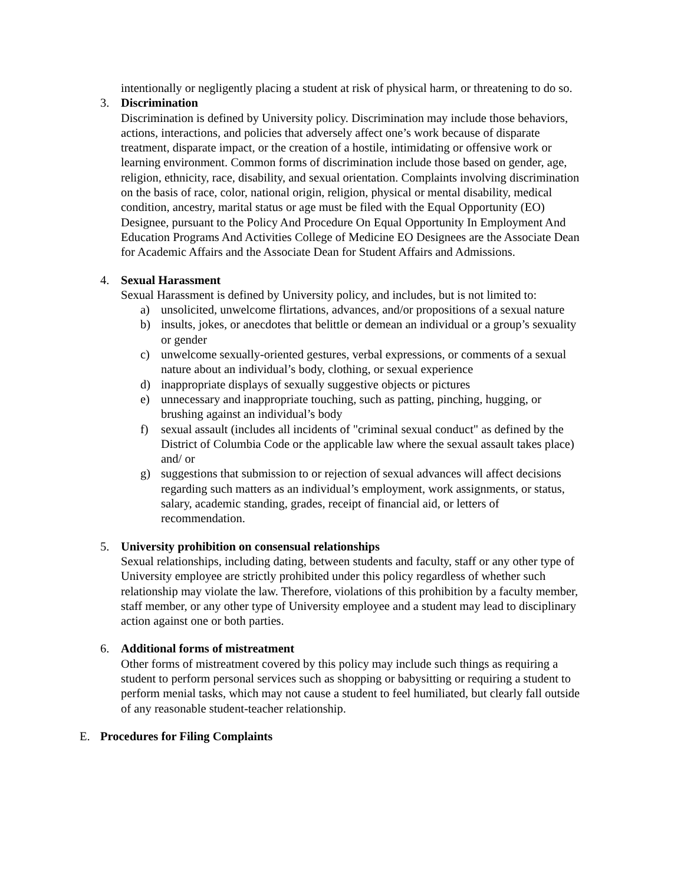intentionally or negligently placing a student at risk of physical harm, or threatening to do so.
3. Discrimination
Discrimination is defined by University policy. Discrimination may include those behaviors, actions, interactions, and policies that adversely affect one’s work because of disparate treatment, disparate impact, or the creation of a hostile, intimidating or offensive work or learning environment. Common forms of discrimination include those based on gender, age, religion, ethnicity, race, disability, and sexual orientation. Complaints involving discrimination on the basis of race, color, national origin, religion, physical or mental disability, medical condition, ancestry, marital status or age must be filed with the Equal Opportunity (EO) Designee, pursuant to the Policy And Procedure On Equal Opportunity In Employment And Education Programs And Activities College of Medicine EO Designees are the Associate Dean for Academic Affairs and the Associate Dean for Student Affairs and Admissions.
4. Sexual Harassment
Sexual Harassment is defined by University policy, and includes, but is not limited to:
a) unsolicited, unwelcome flirtations, advances, and/or propositions of a sexual nature
b) insults, jokes, or anecdotes that belittle or demean an individual or a group’s sexuality or gender
c) unwelcome sexually-oriented gestures, verbal expressions, or comments of a sexual nature about an individual’s body, clothing, or sexual experience
d) inappropriate displays of sexually suggestive objects or pictures
e) unnecessary and inappropriate touching, such as patting, pinching, hugging, or brushing against an individual’s body
f) sexual assault (includes all incidents of "criminal sexual conduct" as defined by the District of Columbia Code or the applicable law where the sexual assault takes place) and/ or
g) suggestions that submission to or rejection of sexual advances will affect decisions regarding such matters as an individual’s employment, work assignments, or status, salary, academic standing, grades, receipt of financial aid, or letters of recommendation.
5. University prohibition on consensual relationships
Sexual relationships, including dating, between students and faculty, staff or any other type of University employee are strictly prohibited under this policy regardless of whether such relationship may violate the law. Therefore, violations of this prohibition by a faculty member, staff member, or any other type of University employee and a student may lead to disciplinary action against one or both parties.
6. Additional forms of mistreatment
Other forms of mistreatment covered by this policy may include such things as requiring a student to perform personal services such as shopping or babysitting or requiring a student to perform menial tasks, which may not cause a student to feel humiliated, but clearly fall outside of any reasonable student-teacher relationship.
E. Procedures for Filing Complaints